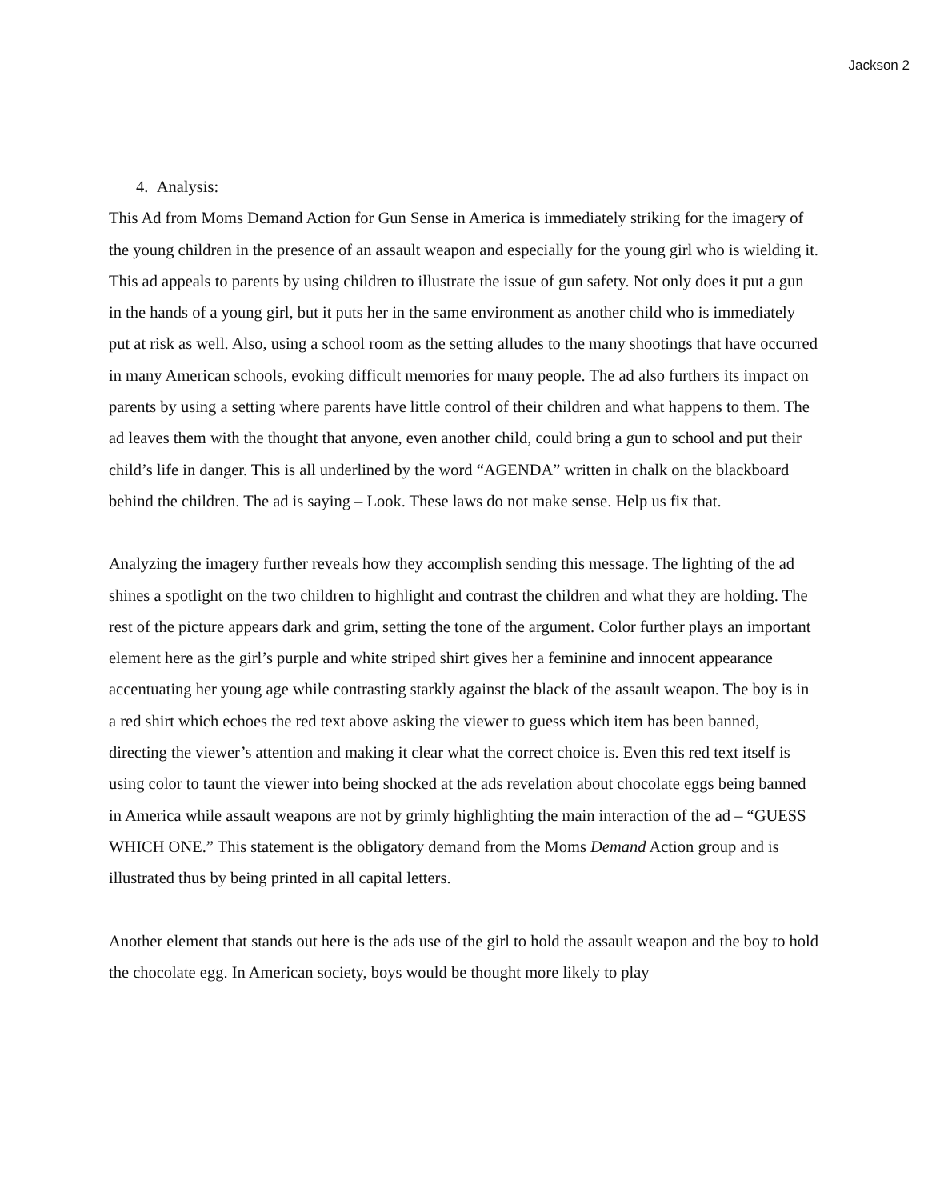Jackson 2
4. Analysis:
This Ad from Moms Demand Action for Gun Sense in America is immediately striking for the imagery of the young children in the presence of an assault weapon and especially for the young girl who is wielding it. This ad appeals to parents by using children to illustrate the issue of gun safety. Not only does it put a gun in the hands of a young girl, but it puts her in the same environment as another child who is immediately put at risk as well. Also, using a school room as the setting alludes to the many shootings that have occurred in many American schools, evoking difficult memories for many people. The ad also furthers its impact on parents by using a setting where parents have little control of their children and what happens to them. The ad leaves them with the thought that anyone, even another child, could bring a gun to school and put their child’s life in danger. This is all underlined by the word “AGENDA” written in chalk on the blackboard behind the children. The ad is saying – Look. These laws do not make sense. Help us fix that.
Analyzing the imagery further reveals how they accomplish sending this message. The lighting of the ad shines a spotlight on the two children to highlight and contrast the children and what they are holding. The rest of the picture appears dark and grim, setting the tone of the argument. Color further plays an important element here as the girl’s purple and white striped shirt gives her a feminine and innocent appearance accentuating her young age while contrasting starkly against the black of the assault weapon. The boy is in a red shirt which echoes the red text above asking the viewer to guess which item has been banned, directing the viewer’s attention and making it clear what the correct choice is. Even this red text itself is using color to taunt the viewer into being shocked at the ads revelation about chocolate eggs being banned in America while assault weapons are not by grimly highlighting the main interaction of the ad – “GUESS WHICH ONE.” This statement is the obligatory demand from the Moms Demand Action group and is illustrated thus by being printed in all capital letters.
Another element that stands out here is the ads use of the girl to hold the assault weapon and the boy to hold the chocolate egg. In American society, boys would be thought more likely to play